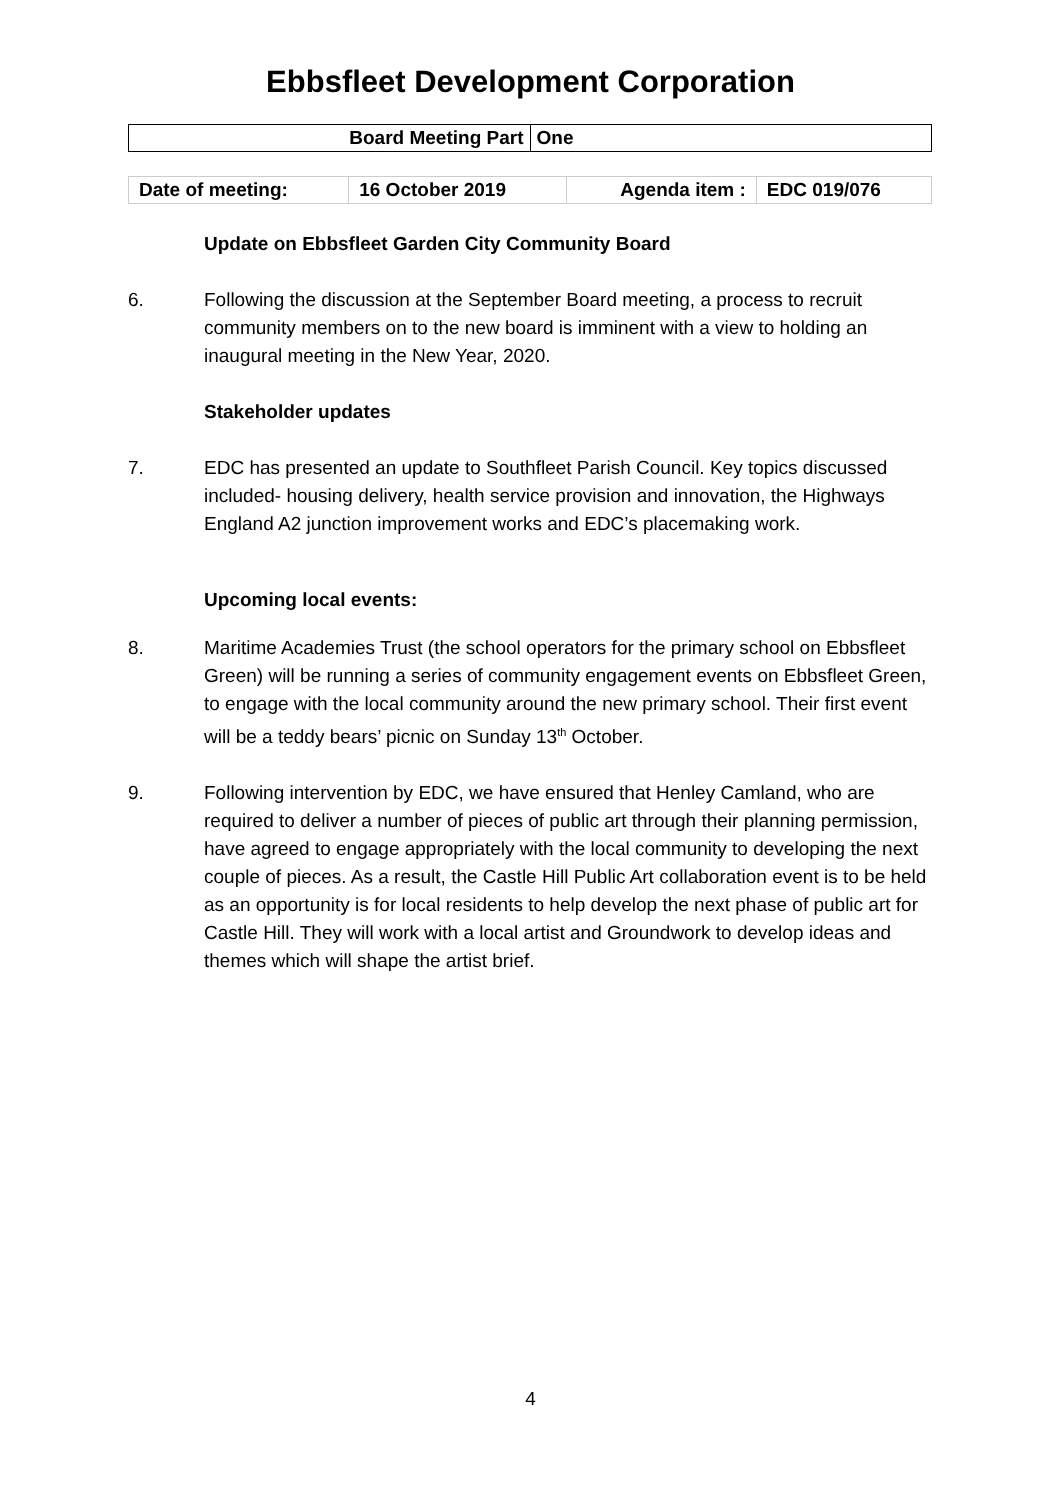Ebbsfleet Development Corporation
| Board Meeting Part | One |
| Date of meeting: | 16 October 2019 | Agenda item : | EDC 019/076 |
Update on Ebbsfleet Garden City Community Board
6. Following the discussion at the September Board meeting, a process to recruit community members on to the new board is imminent with a view to holding an inaugural meeting in the New Year, 2020.
Stakeholder updates
7. EDC has presented an update to Southfleet Parish Council. Key topics discussed included- housing delivery, health service provision and innovation, the Highways England A2 junction improvement works and EDC’s placemaking work.
Upcoming local events:
8. Maritime Academies Trust (the school operators for the primary school on Ebbsfleet Green) will be running a series of community engagement events on Ebbsfleet Green, to engage with the local community around the new primary school. Their first event will be a teddy bears’ picnic on Sunday 13<sup>th</sup> October.
9. Following intervention by EDC, we have ensured that Henley Camland, who are required to deliver a number of pieces of public art through their planning permission, have agreed to engage appropriately with the local community to developing the next couple of pieces. As a result, the Castle Hill Public Art collaboration event is to be held as an opportunity is for local residents to help develop the next phase of public art for Castle Hill. They will work with a local artist and Groundwork to develop ideas and themes which will shape the artist brief.
4